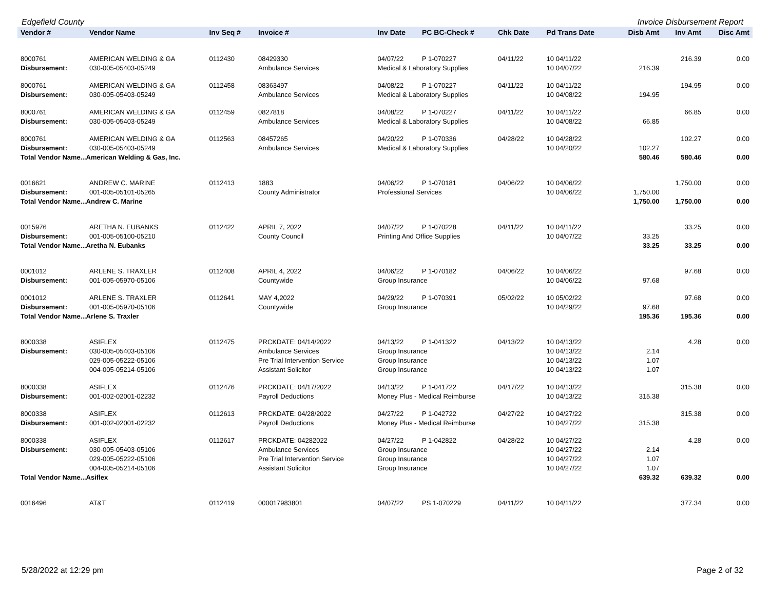Edgefield County Invoice Disbursement Report
| Vendor # | Vendor Name | Inv Seq # | Invoice # | Inv Date | PC BC-Check # | Chk Date | Pd Trans Date | Disb Amt | Inv Amt | Disc Amt |
| --- | --- | --- | --- | --- | --- | --- | --- | --- | --- | --- |
| 8000761 | AMERICAN WELDING & GA | 0112430 | 08429330 | 04/07/22 | P 1-070227 | 04/11/22 | 10 04/11/22 | | 216.39 | 0.00 |
| Disbursement: | 030-005-05403-05249 | | Ambulance Services | Medical & Laboratory Supplies | | | 10 04/07/22 | 216.39 | | |
| 8000761 | AMERICAN WELDING & GA | 0112458 | 08363497 | 04/08/22 | P 1-070227 | 04/11/22 | 10 04/11/22 | | 194.95 | 0.00 |
| Disbursement: | 030-005-05403-05249 | | Ambulance Services | Medical & Laboratory Supplies | | | 10 04/08/22 | 194.95 | | |
| 8000761 | AMERICAN WELDING & GA | 0112459 | 0827818 | 04/08/22 | P 1-070227 | 04/11/22 | 10 04/11/22 | | 66.85 | 0.00 |
| Disbursement: | 030-005-05403-05249 | | Ambulance Services | Medical & Laboratory Supplies | | | 10 04/08/22 | 66.85 | | |
| 8000761 | AMERICAN WELDING & GA | 0112563 | 08457265 | 04/20/22 | P 1-070336 | 04/28/22 | 10 04/28/22 | | 102.27 | 0.00 |
| Disbursement: | 030-005-05403-05249 | | Ambulance Services | Medical & Laboratory Supplies | | | 10 04/20/22 | 102.27 | | |
| Total Vendor Name...American Welding & Gas, Inc. | | | | | | | | 580.46 | 580.46 | 0.00 |
| 0016621 | ANDREW C. MARINE | 0112413 | 1883 | 04/06/22 | P 1-070181 | 04/06/22 | 10 04/06/22 | | 1,750.00 | 0.00 |
| Disbursement: | 001-005-05101-05265 | | County Administrator | Professional Services | | | 10 04/06/22 | 1,750.00 | | |
| Total Vendor Name...Andrew C. Marine | | | | | | | | 1,750.00 | 1,750.00 | 0.00 |
| 0015976 | ARETHA N. EUBANKS | 0112422 | APRIL 7, 2022 | 04/07/22 | P 1-070228 | 04/11/22 | 10 04/11/22 | | 33.25 | 0.00 |
| Disbursement: | 001-005-05100-05210 | | County Council | Printing And Office Supplies | | | 10 04/07/22 | 33.25 | | |
| Total Vendor Name...Aretha N. Eubanks | | | | | | | | 33.25 | 33.25 | 0.00 |
| 0001012 | ARLENE S. TRAXLER | 0112408 | APRIL 4, 2022 | 04/06/22 | P 1-070182 | 04/06/22 | 10 04/06/22 | | 97.68 | 0.00 |
| Disbursement: | 001-005-05970-05106 | | Countywide | Group Insurance | | | 10 04/06/22 | 97.68 | | |
| 0001012 | ARLENE S. TRAXLER | 0112641 | MAY 4,2022 | 04/29/22 | P 1-070391 | 05/02/22 | 10 05/02/22 | | 97.68 | 0.00 |
| Disbursement: | 001-005-05970-05106 | | Countywide | Group Insurance | | | 10 04/29/22 | 97.68 | | |
| Total Vendor Name...Arlene S. Traxler | | | | | | | | 195.36 | 195.36 | 0.00 |
| 8000338 | ASIFLEX | 0112475 | PRCKDATE: 04/14/2022 | 04/13/22 | P 1-041322 | 04/13/22 | 10 04/13/22 | | 4.28 | 0.00 |
| Disbursement: | 030-005-05403-05106 | | Ambulance Services | Group Insurance | | | 10 04/13/22 | 2.14 | | |
| | 029-005-05222-05106 | | Pre Trial Intervention Service | Group Insurance | | | 10 04/13/22 | 1.07 | | |
| | 004-005-05214-05106 | | Assistant Solicitor | Group Insurance | | | 10 04/13/22 | 1.07 | | |
| 8000338 | ASIFLEX | 0112476 | PRCKDATE: 04/17/2022 | 04/13/22 | P 1-041722 | 04/17/22 | 10 04/13/22 | | 315.38 | 0.00 |
| Disbursement: | 001-002-02001-02232 | | Payroll Deductions | Money Plus - Medical Reimburse | | | 10 04/13/22 | 315.38 | | |
| 8000338 | ASIFLEX | 0112613 | PRCKDATE: 04/28/2022 | 04/27/22 | P 1-042722 | 04/27/22 | 10 04/27/22 | | 315.38 | 0.00 |
| Disbursement: | 001-002-02001-02232 | | Payroll Deductions | Money Plus - Medical Reimburse | | | 10 04/27/22 | 315.38 | | |
| 8000338 | ASIFLEX | 0112617 | PRCKDATE: 04282022 | 04/27/22 | P 1-042822 | 04/28/22 | 10 04/27/22 | | 4.28 | 0.00 |
| Disbursement: | 030-005-05403-05106 | | Ambulance Services | Group Insurance | | | 10 04/27/22 | 2.14 | | |
| | 029-005-05222-05106 | | Pre Trial Intervention Service | Group Insurance | | | 10 04/27/22 | 1.07 | | |
| | 004-005-05214-05106 | | Assistant Solicitor | Group Insurance | | | 10 04/27/22 | 1.07 | | |
| Total Vendor Name...Asiflex | | | | | | | | 639.32 | 639.32 | 0.00 |
| 0016496 | AT&T | 0112419 | 000017983801 | 04/07/22 | PS 1-070229 | 04/11/22 | 10 04/11/22 | | 377.34 | 0.00 |
5/28/2022 at 12:29 pm Page 2 of 32